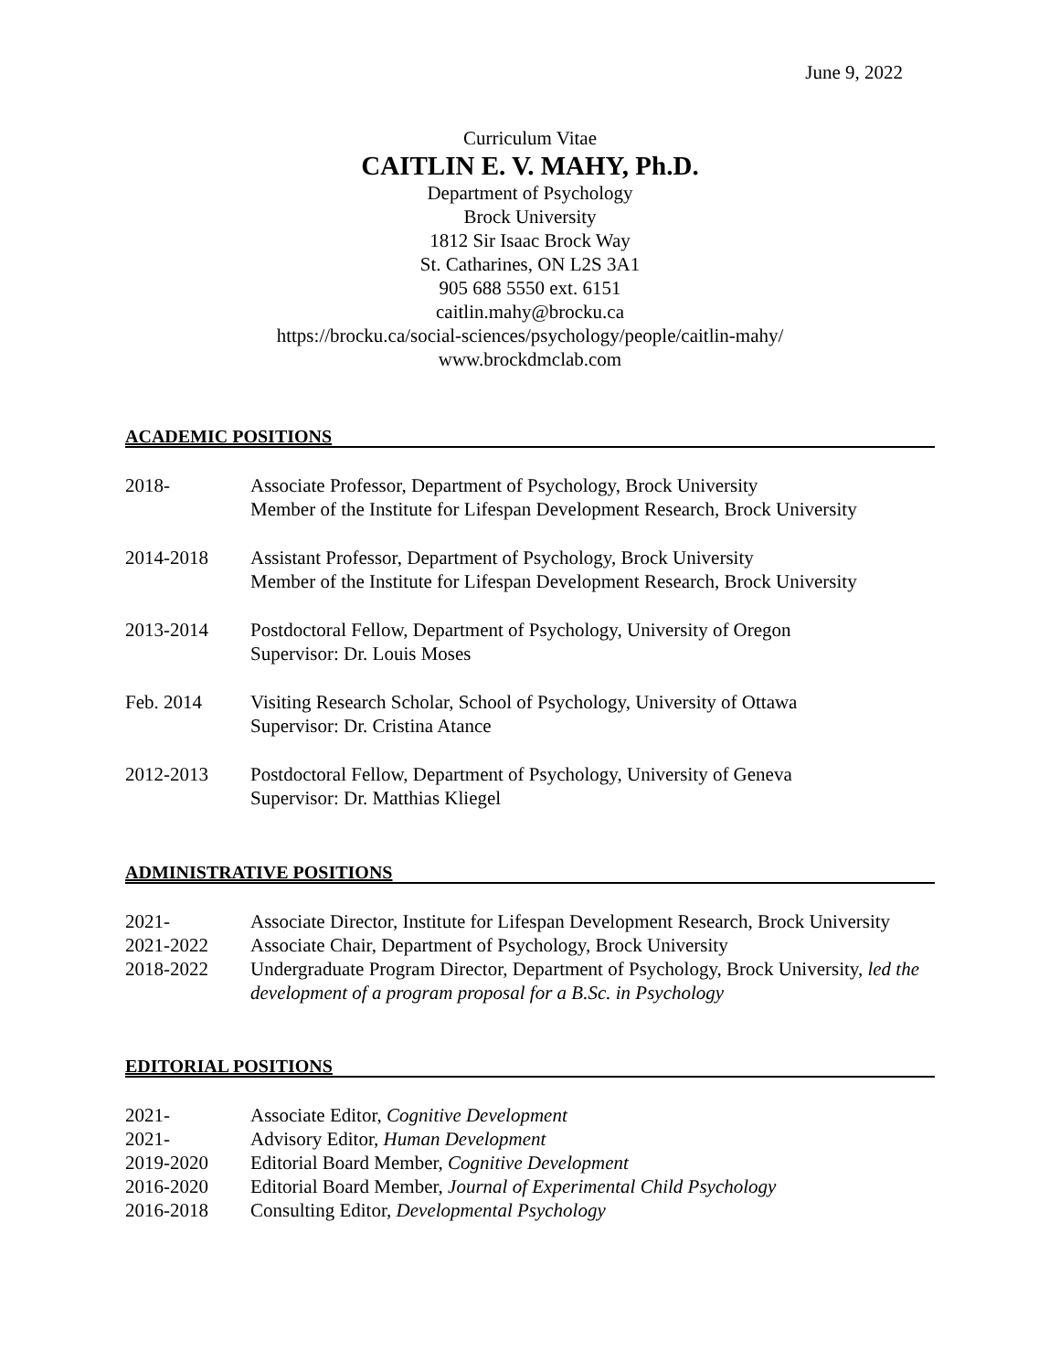June 9, 2022
Curriculum Vitae
CAITLIN E. V. MAHY, Ph.D.
Department of Psychology
Brock University
1812 Sir Isaac Brock Way
St. Catharines, ON L2S 3A1
905 688 5550 ext. 6151
caitlin.mahy@brocku.ca
https://brocku.ca/social-sciences/psychology/people/caitlin-mahy/
www.brockdmclab.com
ACADEMIC POSITIONS
| 2018- | Associate Professor, Department of Psychology, Brock University Member of the Institute for Lifespan Development Research, Brock University |
| 2014-2018 | Assistant Professor, Department of Psychology, Brock University Member of the Institute for Lifespan Development Research, Brock University |
| 2013-2014 | Postdoctoral Fellow, Department of Psychology, University of Oregon Supervisor: Dr. Louis Moses |
| Feb. 2014 | Visiting Research Scholar, School of Psychology, University of Ottawa Supervisor: Dr. Cristina Atance |
| 2012-2013 | Postdoctoral Fellow, Department of Psychology, University of Geneva Supervisor: Dr. Matthias Kliegel |
ADMINISTRATIVE POSITIONS
| 2021- | Associate Director, Institute for Lifespan Development Research, Brock University |
| 2021-2022 | Associate Chair, Department of Psychology, Brock University |
| 2018-2022 | Undergraduate Program Director, Department of Psychology, Brock University, led the development of a program proposal for a B.Sc. in Psychology |
EDITORIAL POSITIONS
| 2021- | Associate Editor, Cognitive Development |
| 2021- | Advisory Editor, Human Development |
| 2019-2020 | Editorial Board Member, Cognitive Development |
| 2016-2020 | Editorial Board Member, Journal of Experimental Child Psychology |
| 2016-2018 | Consulting Editor, Developmental Psychology |